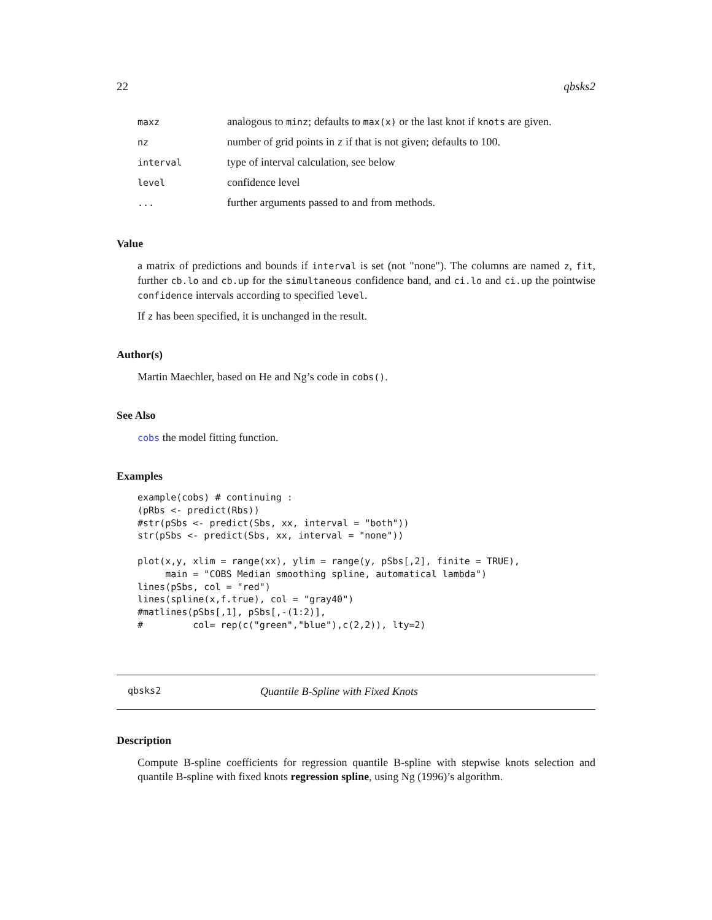22 qbsks2
| maxz | analogous to minz ; defaults to max(x) or the last knot if knots are given. |
| nz | number of grid points in z if that is not given; defaults to 100. |
| interval | type of interval calculation, see below |
| level | confidence level |
| ... | further arguments passed to and from methods. |
Value
a matrix of predictions and bounds if interval is set (not "none"). The columns are named z, fit, further cb.lo and cb.up for the simultaneous confidence band, and ci.lo and ci.up the pointwise confidence intervals according to specified level.
If z has been specified, it is unchanged in the result.
Author(s)
Martin Maechler, based on He and Ng’s code in cobs().
See Also
cobs the model fitting function.
Examples
example(cobs) # continuing :
(pRbs <- predict(Rbs))
#str(pSbs <- predict(Sbs, xx, interval = "both"))
str(pSbs <- predict(Sbs, xx, interval = "none"))

plot(x,y, xlim = range(xx), ylim = range(y, pSbs[,2], finite = TRUE),
     main = "COBS Median smoothing spline, automatical lambda")
lines(pSbs, col = "red")
lines(spline(x,f.true), col = "gray40")
#matlines(pSbs[,1], pSbs[,-(1:2)],
#         col= rep(c("green","blue"),c(2,2)), lty=2)
qbsks2 Quantile B-Spline with Fixed Knots
Description
Compute B-spline coefficients for regression quantile B-spline with stepwise knots selection and quantile B-spline with fixed knots regression spline, using Ng (1996)’s algorithm.